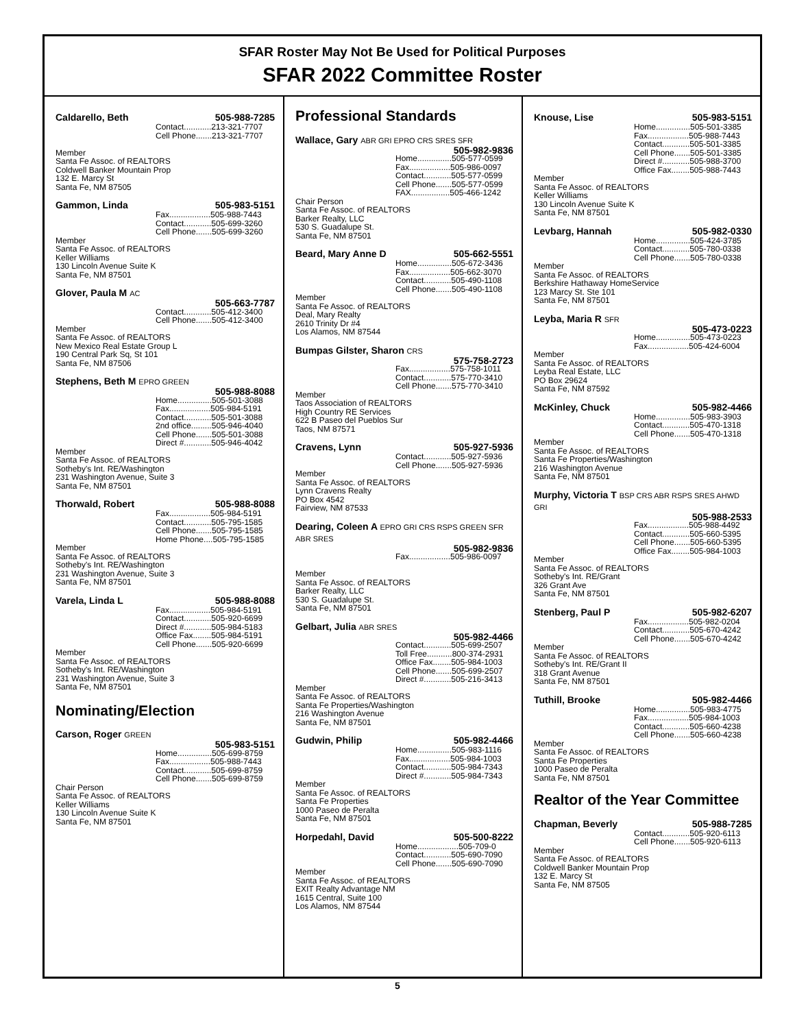SFAR Roster May Not Be Used for Political Purposes
SFAR 2022 Committee Roster
Caldarello, Beth 505-988-7285
Contact............213-321-7707
Cell Phone.......213-321-7707
Member
Santa Fe Assoc. of REALTORS
Coldwell Banker Mountain Prop
132 E. Marcy St
Santa Fe, NM 87505
Gammon, Linda 505-983-5151
Fax..................505-988-7443
Contact............505-699-3260
Cell Phone.......505-699-3260
Member
Santa Fe Assoc. of REALTORS
Keller Williams
130 Lincoln Avenue Suite K
Santa Fe, NM 87501
Glover, Paula M AC
505-663-7787
Contact............505-412-3400
Cell Phone.......505-412-3400
Member
Santa Fe Assoc. of REALTORS
New Mexico Real Estate Group L
190 Central Park Sq, St 101
Santa Fe, NM 87506
Stephens, Beth M EPRO GREEN
505-988-8088
Home...............505-501-3088
Fax..................505-984-5191
Contact............505-501-3088
2nd office.........505-946-4040
Cell Phone.......505-501-3088
Direct #............505-946-4042
Member
Santa Fe Assoc. of REALTORS
Sotheby's Int. RE/Washington
231 Washington Avenue, Suite 3
Santa Fe, NM 87501
Thorwald, Robert 505-988-8088
Fax..................505-984-5191
Contact............505-795-1585
Cell Phone.......505-795-1585
Home Phone....505-795-1585
Member
Santa Fe Assoc. of REALTORS
Sotheby's Int. RE/Washington
231 Washington Avenue, Suite 3
Santa Fe, NM 87501
Varela, Linda L 505-988-8088
Fax..................505-984-5191
Contact............505-920-6699
Direct #............505-984-5183
Office Fax........505-984-5191
Cell Phone.......505-920-6699
Member
Santa Fe Assoc. of REALTORS
Sotheby's Int. RE/Washington
231 Washington Avenue, Suite 3
Santa Fe, NM 87501
Nominating/Election
Carson, Roger GREEN
505-983-5151
Home...............505-699-8759
Fax..................505-988-7443
Contact............505-699-8759
Cell Phone.......505-699-8759
Chair Person
Santa Fe Assoc. of REALTORS
Keller Williams
130 Lincoln Avenue Suite K
Santa Fe, NM 87501
Professional Standards
Wallace, Gary ABR GRI EPRO CRS SRES SFR
505-982-9836
Home...............505-577-0599
Fax..................505-986-0097
Contact............505-577-0599
Cell Phone.......505-577-0599
FAX.................505-466-1242
Chair Person
Santa Fe Assoc. of REALTORS
Barker Realty, LLC
530 S. Guadalupe St.
Santa Fe, NM 87501
Beard, Mary Anne D 505-662-5551
Home...............505-672-3436
Fax..................505-662-3070
Contact............505-490-1108
Cell Phone.......505-490-1108
Member
Santa Fe Assoc. of REALTORS
Deal, Mary Realty
2610 Trinity Dr #4
Los Alamos, NM 87544
Bumpas Gilster, Sharon CRS
575-758-2723
Fax..................575-758-1011
Contact............575-770-3410
Cell Phone.......575-770-3410
Member
Taos Association of REALTORS
High Country RE Services
622 B Paseo del Pueblos Sur
Taos, NM 87571
Cravens, Lynn 505-927-5936
Contact............505-927-5936
Cell Phone.......505-927-5936
Member
Santa Fe Assoc. of REALTORS
Lynn Cravens Realty
PO Box 4542
Fairview, NM 87533
Dearing, Coleen A EPRO GRI CRS RSPS GREEN SFR ABR SRES
505-982-9836
Fax..................505-986-0097
Member
Santa Fe Assoc. of REALTORS
Barker Realty, LLC
530 S. Guadalupe St.
Santa Fe, NM 87501
Gelbart, Julia ABR SRES
505-982-4466
Contact............505-699-2507
Toll Free...........800-374-2931
Office Fax........505-984-1003
Cell Phone.......505-699-2507
Direct #............505-216-3413
Member
Santa Fe Assoc. of REALTORS
Santa Fe Properties/Washington
216 Washington Avenue
Santa Fe, NM 87501
Gudwin, Philip 505-982-4466
Home...............505-983-1116
Fax..................505-984-1003
Contact............505-984-7343
Direct #............505-984-7343
Member
Santa Fe Assoc. of REALTORS
Santa Fe Properties
1000 Paseo de Peralta
Santa Fe, NM 87501
Horpedahl, David 505-500-8222
Home..................505-709-0
Contact............505-690-7090
Cell Phone.......505-690-7090
Member
Santa Fe Assoc. of REALTORS
EXIT Realty Advantage NM
1615 Central, Suite 100
Los Alamos, NM 87544
Knouse, Lise 505-983-5151
Home...............505-501-3385
Fax..................505-988-7443
Contact............505-501-3385
Cell Phone.......505-501-3385
Direct #............505-988-3700
Office Fax........505-988-7443
Member
Santa Fe Assoc. of REALTORS
Keller Williams
130 Lincoln Avenue Suite K
Santa Fe, NM 87501
Levbarg, Hannah 505-982-0330
Home...............505-424-3785
Contact............505-780-0338
Cell Phone.......505-780-0338
Member
Santa Fe Assoc. of REALTORS
Berkshire Hathaway HomeService
123 Marcy St. Ste 101
Santa Fe, NM 87501
Leyba, Maria R SFR
505-473-0223
Home...............505-473-0223
Fax..................505-424-6004
Member
Santa Fe Assoc. of REALTORS
Leyba Real Estate, LLC
PO Box 29624
Santa Fe, NM 87592
McKinley, Chuck 505-982-4466
Home...............505-983-3903
Contact............505-470-1318
Cell Phone.......505-470-1318
Member
Santa Fe Assoc. of REALTORS
Santa Fe Properties/Washington
216 Washington Avenue
Santa Fe, NM 87501
Murphy, Victoria T BSP CRS ABR RSPS SRES AHWD GRI
505-988-2533
Fax..................505-988-4492
Contact............505-660-5395
Cell Phone.......505-660-5395
Office Fax........505-984-1003
Member
Santa Fe Assoc. of REALTORS
Sotheby's Int. RE/Grant
326 Grant Ave
Santa Fe, NM 87501
Stenberg, Paul P 505-982-6207
Fax..................505-982-0204
Contact............505-670-4242
Cell Phone.......505-670-4242
Member
Santa Fe Assoc. of REALTORS
Sotheby's Int. RE/Grant II
318 Grant Avenue
Santa Fe, NM 87501
Tuthill, Brooke 505-982-4466
Home...............505-983-4775
Fax..................505-984-1003
Contact............505-660-4238
Cell Phone.......505-660-4238
Member
Santa Fe Assoc. of REALTORS
Santa Fe Properties
1000 Paseo de Peralta
Santa Fe, NM 87501
Realtor of the Year Committee
Chapman, Beverly 505-988-7285
Contact............505-920-6113
Cell Phone.......505-920-6113
Member
Santa Fe Assoc. of REALTORS
Coldwell Banker Mountain Prop
132 E. Marcy St
Santa Fe, NM 87505
5